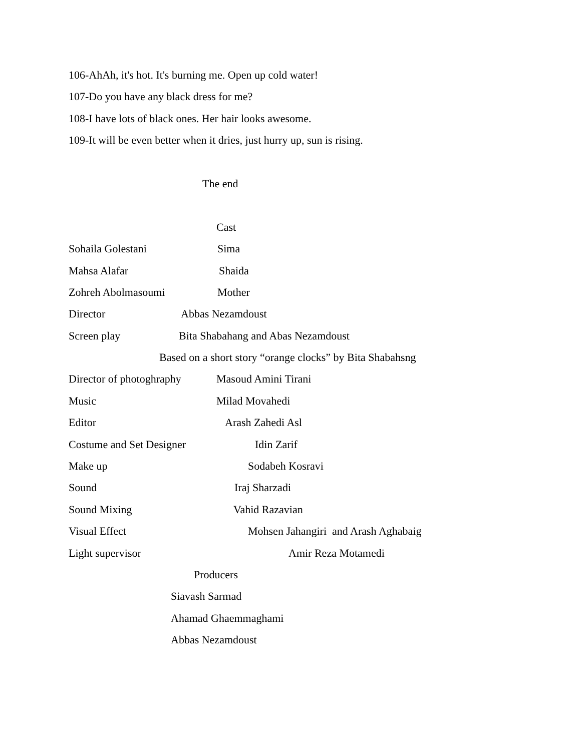106-AhAh, it's hot. It's burning me. Open up cold water!
107-Do you have any black dress for me?
108-I have lots of black ones. Her hair looks awesome.
109-It will be even better when it dries, just hurry up, sun is rising.
The end
Cast
Sohaila Golestani Sima
Mahsa Alafar Shaida
Zohreh Abolmasoumi Mother
Director Abbas Nezamdoust
Screen play Bita Shabahang and Abas Nezamdoust
Based on a short story “orange clocks” by Bita Shabahsng
Director of photoghraphy Masoud Amini Tirani
Music Milad Movahedi
Editor Arash Zahedi Asl
Costume and Set Designer Idin Zarif
Make up Sodabeh Kosravi
Sound Iraj Sharzadi
Sound Mixing Vahid Razavian
Visual Effect Mohsen Jahangiri and Arash Aghabaig
Light supervisor Amir Reza Motamedi
Producers
Siavash Sarmad
Ahamad Ghaemmaghami
Abbas Nezamdoust